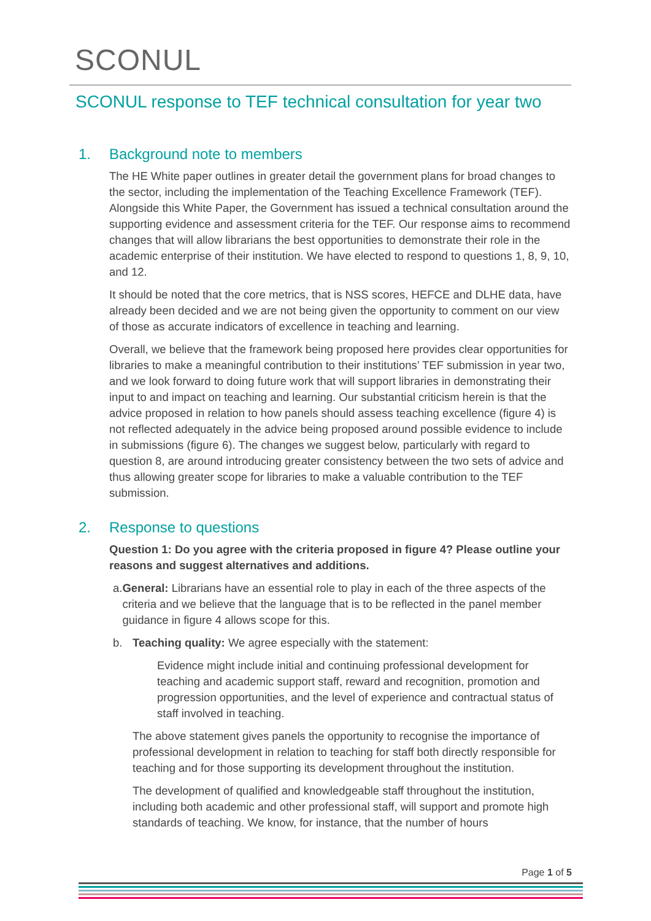SCONUL
SCONUL response to TEF technical consultation for year two
1. Background note to members
The HE White paper outlines in greater detail the government plans for broad changes to the sector, including the implementation of the Teaching Excellence Framework (TEF). Alongside this White Paper, the Government has issued a technical consultation around the supporting evidence and assessment criteria for the TEF. Our response aims to recommend changes that will allow librarians the best opportunities to demonstrate their role in the academic enterprise of their institution. We have elected to respond to questions 1, 8, 9, 10, and 12.
It should be noted that the core metrics, that is NSS scores, HEFCE and DLHE data, have already been decided and we are not being given the opportunity to comment on our view of those as accurate indicators of excellence in teaching and learning.
Overall, we believe that the framework being proposed here provides clear opportunities for libraries to make a meaningful contribution to their institutions’ TEF submission in year two, and we look forward to doing future work that will support libraries in demonstrating their input to and impact on teaching and learning. Our substantial criticism herein is that the advice proposed in relation to how panels should assess teaching excellence (figure 4) is not reflected adequately in the advice being proposed around possible evidence to include in submissions (figure 6). The changes we suggest below, particularly with regard to question 8, are around introducing greater consistency between the two sets of advice and thus allowing greater scope for libraries to make a valuable contribution to the TEF submission.
2. Response to questions
Question 1: Do you agree with the criteria proposed in figure 4? Please outline your reasons and suggest alternatives and additions.
a. General: Librarians have an essential role to play in each of the three aspects of the criteria and we believe that the language that is to be reflected in the panel member guidance in figure 4 allows scope for this.
b. Teaching quality: We agree especially with the statement:
Evidence might include initial and continuing professional development for teaching and academic support staff, reward and recognition, promotion and progression opportunities, and the level of experience and contractual status of staff involved in teaching.
The above statement gives panels the opportunity to recognise the importance of professional development in relation to teaching for staff both directly responsible for teaching and for those supporting its development throughout the institution.
The development of qualified and knowledgeable staff throughout the institution, including both academic and other professional staff, will support and promote high standards of teaching. We know, for instance, that the number of hours
Page 1 of 5